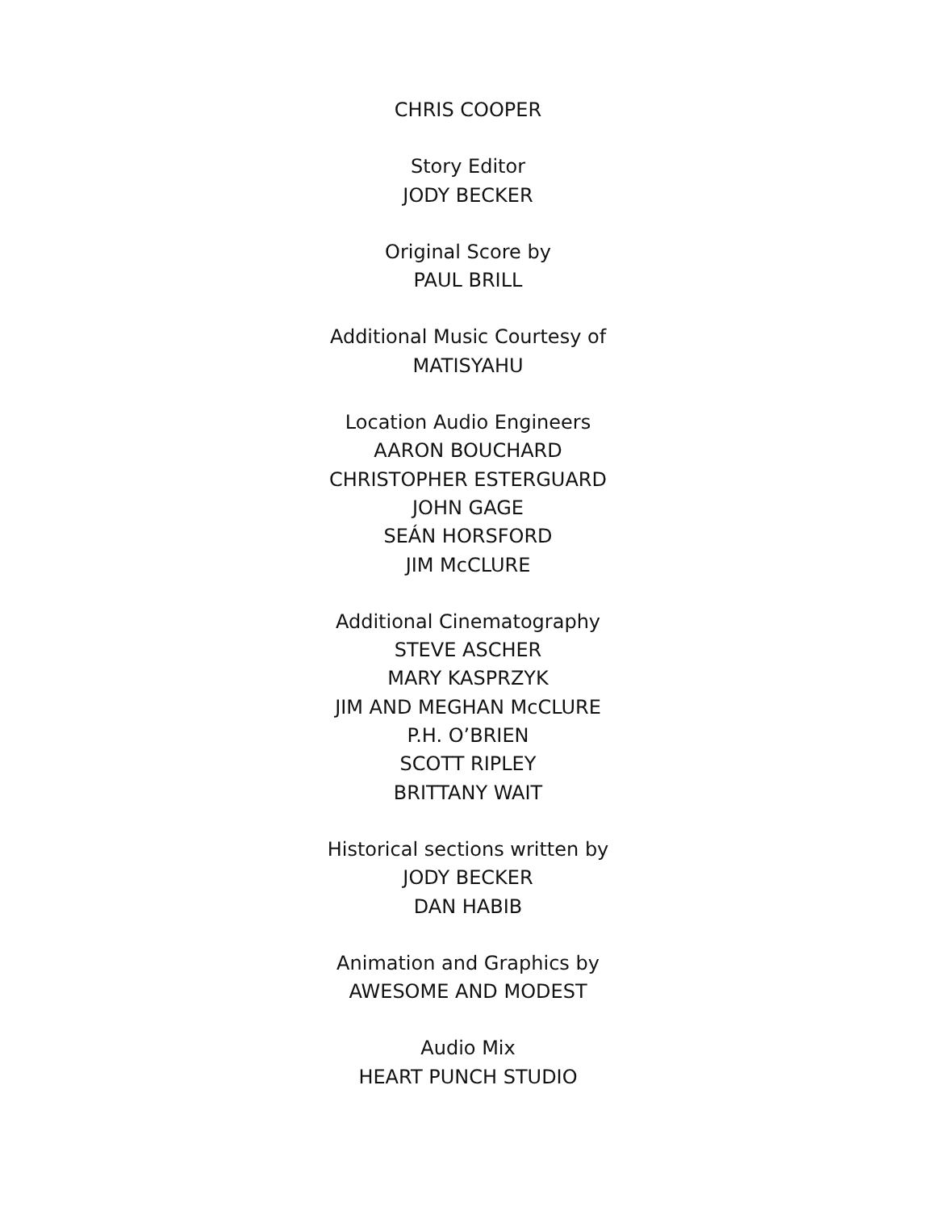CHRIS COOPER
Story Editor
JODY BECKER
Original Score by
PAUL BRILL
Additional Music Courtesy of
MATISYAHU
Location Audio Engineers
AARON BOUCHARD
CHRISTOPHER ESTERGUARD
JOHN GAGE
SEÁN HORSFORD
JIM McCLURE
Additional Cinematography
STEVE ASCHER
MARY KASPRZYK
JIM AND MEGHAN McCLURE
P.H. O’BRIEN
SCOTT RIPLEY
BRITTANY WAIT
Historical sections written by
JODY BECKER
DAN HABIB
Animation and Graphics by
AWESOME AND MODEST
Audio Mix
HEART PUNCH STUDIO